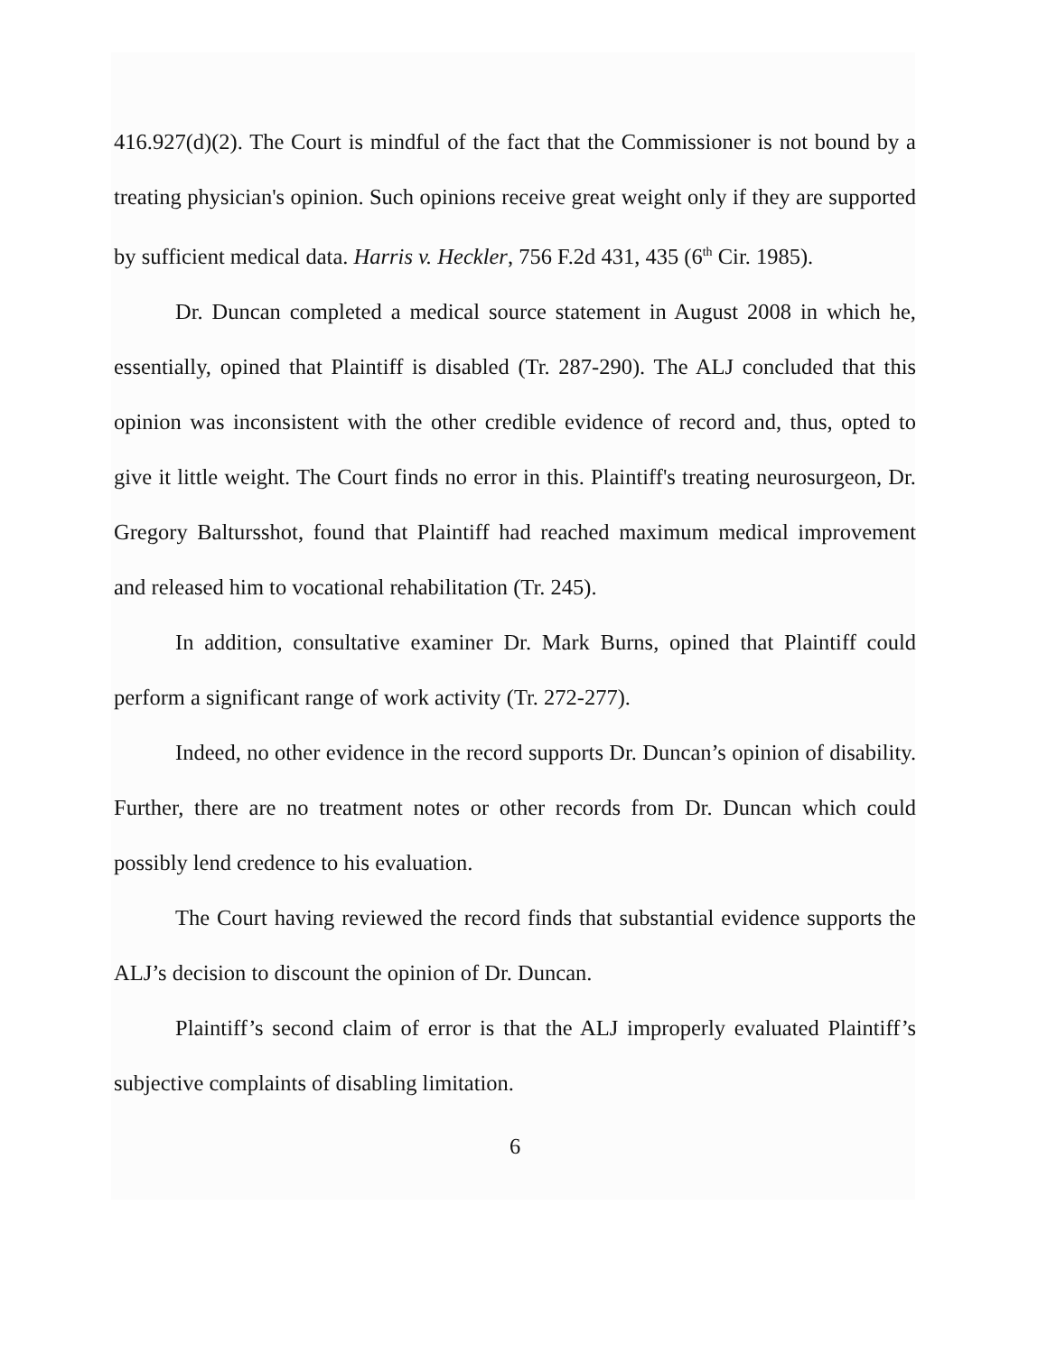416.927(d)(2). The Court is mindful of the fact that the Commissioner is not bound by a treating physician's opinion. Such opinions receive great weight only if they are supported by sufficient medical data. Harris v. Heckler, 756 F.2d 431, 435 (6<sup>th</sup> Cir. 1985).
Dr. Duncan completed a medical source statement in August 2008 in which he, essentially, opined that Plaintiff is disabled (Tr. 287-290). The ALJ concluded that this opinion was inconsistent with the other credible evidence of record and, thus, opted to give it little weight. The Court finds no error in this. Plaintiff's treating neurosurgeon, Dr. Gregory Baltursshot, found that Plaintiff had reached maximum medical improvement and released him to vocational rehabilitation (Tr. 245).
In addition, consultative examiner Dr. Mark Burns, opined that Plaintiff could perform a significant range of work activity (Tr. 272-277).
Indeed, no other evidence in the record supports Dr. Duncan’s opinion of disability. Further, there are no treatment notes or other records from Dr. Duncan which could possibly lend credence to his evaluation.
The Court having reviewed the record finds that substantial evidence supports the ALJ’s decision to discount the opinion of Dr. Duncan.
Plaintiff’s second claim of error is that the ALJ improperly evaluated Plaintiff’s subjective complaints of disabling limitation.
6